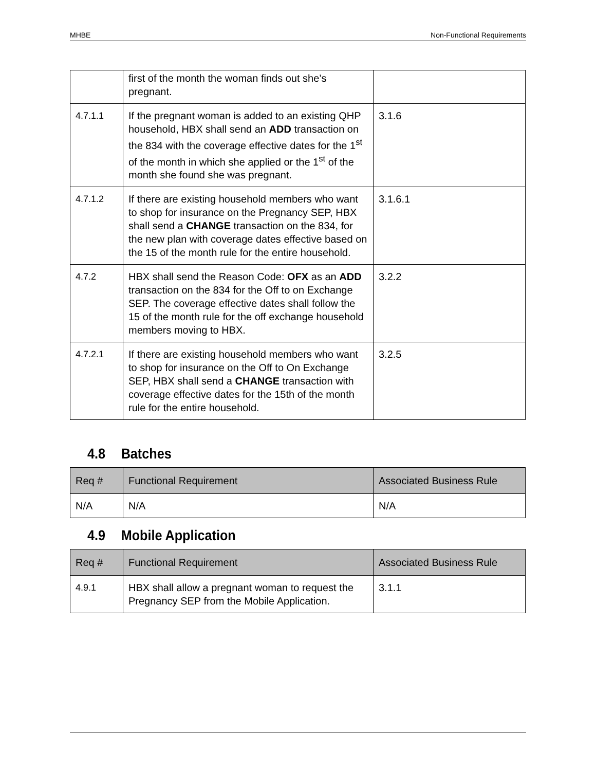MHBE Non-Functional Requirements
| | first of the month the woman finds out she’s pregnant. | |
| 4.7.1.1 | If the pregnant woman is added to an existing QHP household, HBX shall send an ADD transaction on the 834 with the coverage effective dates for the 1<sup>st</sup> of the month in which she applied or the 1<sup>st</sup> of the month she found she was pregnant. | 3.1.6 |
| 4.7.1.2 | If there are existing household members who want to shop for insurance on the Pregnancy SEP, HBX shall send a CHANGE transaction on the 834, for the new plan with coverage dates effective based on the 15 of the month rule for the entire household. | 3.1.6.1 |
| 4.7.2 | HBX shall send the Reason Code: OFX as an ADD transaction on the 834 for the Off to on Exchange SEP. The coverage effective dates shall follow the 15 of the month rule for the off exchange household members moving to HBX. | 3.2.2 |
| 4.7.2.1 | If there are existing household members who want to shop for insurance on the Off to On Exchange SEP, HBX shall send a CHANGE transaction with coverage effective dates for the 15th of the month rule for the entire household. | 3.2.5 |
4.8 Batches
| Req # | Functional Requirement | Associated Business Rule |
| --- | --- | --- |
| N/A | N/A | N/A |
4.9 Mobile Application
| Req # | Functional Requirement | Associated Business Rule |
| --- | --- | --- |
| 4.9.1 | HBX shall allow a pregnant woman to request the Pregnancy SEP from the Mobile Application. | 3.1.1 |